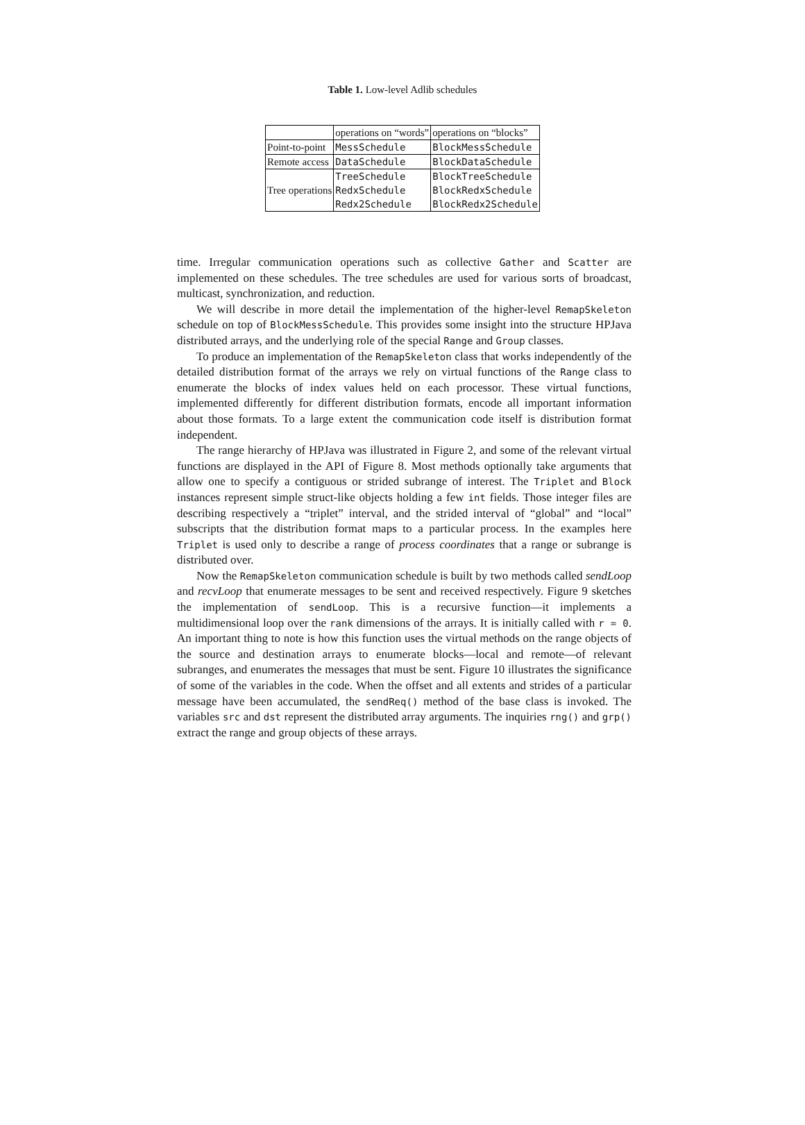Table 1. Low-level Adlib schedules
| | operations on “words” | operations on “blocks” |
| Point-to-point | MessSchedule | BlockMessSchedule |
| Remote access | DataSchedule | BlockDataSchedule |
| Tree operations | TreeSchedule | BlockTreeSchedule |
| | RedxSchedule | BlockRedxSchedule |
| | Redx2Schedule | BlockRedx2Schedule |
time. Irregular communication operations such as collective Gather and Scatter are implemented on these schedules. The tree schedules are used for various sorts of broadcast, multicast, synchronization, and reduction.
We will describe in more detail the implementation of the higher-level RemapSkeleton schedule on top of BlockMessSchedule. This provides some insight into the structure HPJava distributed arrays, and the underlying role of the special Range and Group classes.
To produce an implementation of the RemapSkeleton class that works independently of the detailed distribution format of the arrays we rely on virtual functions of the Range class to enumerate the blocks of index values held on each processor. These virtual functions, implemented differently for different distribution formats, encode all important information about those formats. To a large extent the communication code itself is distribution format independent.
The range hierarchy of HPJava was illustrated in Figure 2, and some of the relevant virtual functions are displayed in the API of Figure 8. Most methods optionally take arguments that allow one to specify a contiguous or strided subrange of interest. The Triplet and Block instances represent simple struct-like objects holding a few int fields. Those integer files are describing respectively a “triplet” interval, and the strided interval of “global” and “local” subscripts that the distribution format maps to a particular process. In the examples here Triplet is used only to describe a range of process coordinates that a range or subrange is distributed over.
Now the RemapSkeleton communication schedule is built by two methods called sendLoop and recvLoop that enumerate messages to be sent and received respectively. Figure 9 sketches the implementation of sendLoop. This is a recursive function—it implements a multidimensional loop over the rank dimensions of the arrays. It is initially called with r = 0. An important thing to note is how this function uses the virtual methods on the range objects of the source and destination arrays to enumerate blocks—local and remote—of relevant subranges, and enumerates the messages that must be sent. Figure 10 illustrates the significance of some of the variables in the code. When the offset and all extents and strides of a particular message have been accumulated, the sendReq() method of the base class is invoked. The variables src and dst represent the distributed array arguments. The inquiries rng() and grp() extract the range and group objects of these arrays.